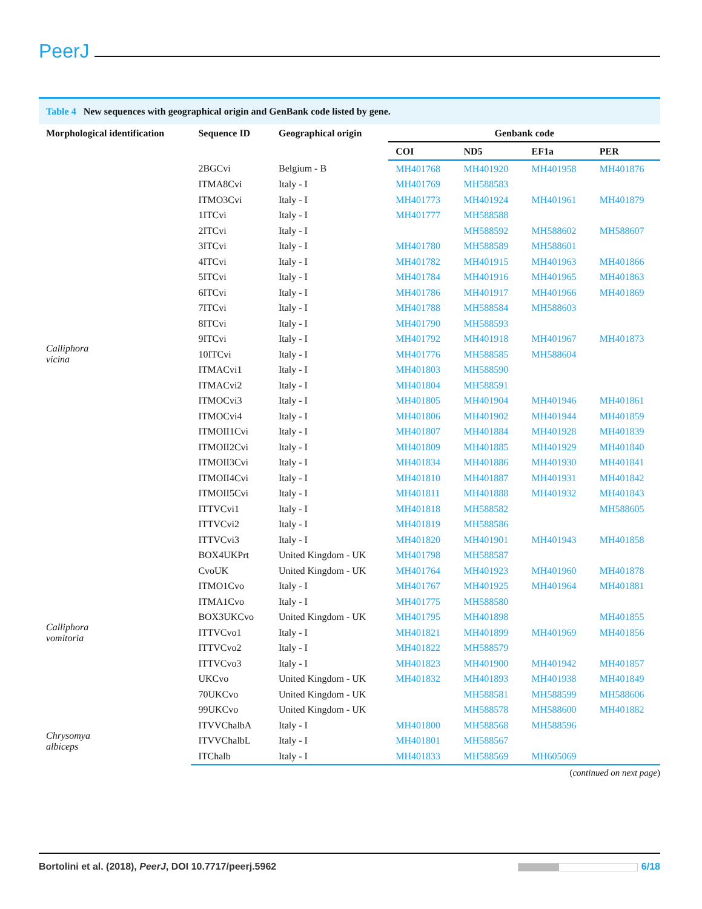PeerJ
Table 4 New sequences with geographical origin and GenBank code listed by gene.
| Morphological identification | Sequence ID | Geographical origin | Genbank code | | | |
| --- | --- | --- | --- | --- | --- | --- |
| | | | COI | ND5 | EF1a | PER |
| Calliphora vicina | 2BGCvi | Belgium - B | MH401768 | MH401920 | MH401958 | MH401876 |
| | ITMA8Cvi | Italy - I | MH401769 | MH588583 | | |
| | ITMO3Cvi | Italy - I | MH401773 | MH401924 | MH401961 | MH401879 |
| | 1ITCvi | Italy - I | MH401777 | MH588588 | | |
| | 2ITCvi | Italy - I | | MH588592 | MH588602 | MH588607 |
| | 3ITCvi | Italy - I | MH401780 | MH588589 | MH588601 | |
| | 4ITCvi | Italy - I | MH401782 | MH401915 | MH401963 | MH401866 |
| | 5ITCvi | Italy - I | MH401784 | MH401916 | MH401965 | MH401863 |
| | 6ITCvi | Italy - I | MH401786 | MH401917 | MH401966 | MH401869 |
| | 7ITCvi | Italy - I | MH401788 | MH588584 | MH588603 | |
| | 8ITCvi | Italy - I | MH401790 | MH588593 | | |
| | 9ITCvi | Italy - I | MH401792 | MH401918 | MH401967 | MH401873 |
| | 10ITCvi | Italy - I | MH401776 | MH588585 | MH588604 | |
| | ITMACvi1 | Italy - I | MH401803 | MH588590 | | |
| | ITMACvi2 | Italy - I | MH401804 | MH588591 | | |
| | ITMOCvi3 | Italy - I | MH401805 | MH401904 | MH401946 | MH401861 |
| | ITMOCvi4 | Italy - I | MH401806 | MH401902 | MH401944 | MH401859 |
| | ITMOII1Cvi | Italy - I | MH401807 | MH401884 | MH401928 | MH401839 |
| | ITMOII2Cvi | Italy - I | MH401809 | MH401885 | MH401929 | MH401840 |
| | ITMOII3Cvi | Italy - I | MH401834 | MH401886 | MH401930 | MH401841 |
| | ITMOII4Cvi | Italy - I | MH401810 | MH401887 | MH401931 | MH401842 |
| | ITMOII5Cvi | Italy - I | MH401811 | MH401888 | MH401932 | MH401843 |
| | ITTVCvi1 | Italy - I | MH401818 | MH588582 | | MH588605 |
| | ITTVCvi2 | Italy - I | MH401819 | MH588586 | | |
| | ITTVCvi3 | Italy - I | MH401820 | MH401901 | MH401943 | MH401858 |
| Calliphora vomitoria | BOX4UKPrt | United Kingdom - UK | MH401798 | MH588587 | | |
| | CvoUK | United Kingdom - UK | MH401764 | MH401923 | MH401960 | MH401878 |
| | ITMO1Cvo | Italy - I | MH401767 | MH401925 | MH401964 | MH401881 |
| | ITMA1Cvo | Italy - I | MH401775 | MH588580 | | |
| | BOX3UKCvo | United Kingdom - UK | MH401795 | MH401898 | | MH401855 |
| | ITTVCvo1 | Italy - I | MH401821 | MH401899 | MH401969 | MH401856 |
| | ITTVCvo2 | Italy - I | MH401822 | MH588579 | | |
| | ITTVCvo3 | Italy - I | MH401823 | MH401900 | MH401942 | MH401857 |
| | UKCvo | United Kingdom - UK | MH401832 | MH401893 | MH401938 | MH401849 |
| | 70UKCvo | United Kingdom - UK | | MH588581 | MH588599 | MH588606 |
| | 99UKCvo | United Kingdom - UK | | MH588578 | MH588600 | MH401882 |
| Chrysomya albiceps | ITVVChalbA | Italy - I | MH401800 | MH588568 | MH588596 | |
| | ITVVChalbL | Italy - I | MH401801 | MH588567 | | |
| | ITChalb | Italy - I | MH401833 | MH588569 | MH605069 | |
(continued on next page)
Bortolini et al. (2018), PeerJ, DOI 10.7717/peerj.5962
6/18